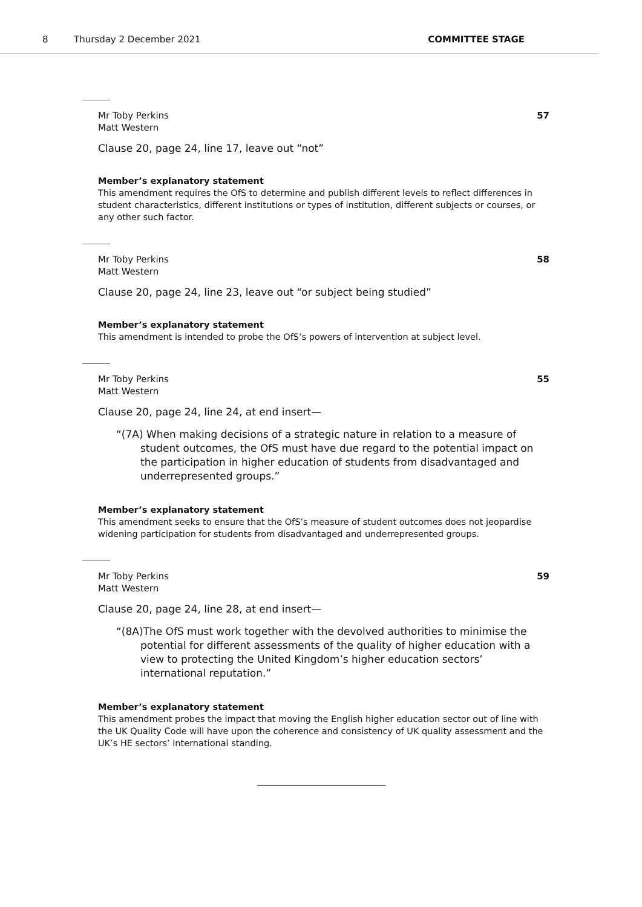8 Thursday 2 December 2021 COMMITTEE STAGE
Mr Toby Perkins
Matt Western 57
Clause 20, page 24, line 17, leave out “not”
Member’s explanatory statement
This amendment requires the OfS to determine and publish different levels to reflect differences in student characteristics, different institutions or types of institution, different subjects or courses, or any other such factor.
Mr Toby Perkins
Matt Western 58
Clause 20, page 24, line 23, leave out “or subject being studied”
Member’s explanatory statement
This amendment is intended to probe the OfS’s powers of intervention at subject level.
Mr Toby Perkins
Matt Western 55
Clause 20, page 24, line 24, at end insert—
“(7A) When making decisions of a strategic nature in relation to a measure of student outcomes, the OfS must have due regard to the potential impact on the participation in higher education of students from disadvantaged and underrepresented groups.”
Member’s explanatory statement
This amendment seeks to ensure that the OfS’s measure of student outcomes does not jeopardise widening participation for students from disadvantaged and underrepresented groups.
Mr Toby Perkins
Matt Western 59
Clause 20, page 24, line 28, at end insert—
“(8A)The OfS must work together with the devolved authorities to minimise the potential for different assessments of the quality of higher education with a view to protecting the United Kingdom’s higher education sectors’ international reputation.”
Member’s explanatory statement
This amendment probes the impact that moving the English higher education sector out of line with the UK Quality Code will have upon the coherence and consistency of UK quality assessment and the UK’s HE sectors’ international standing.